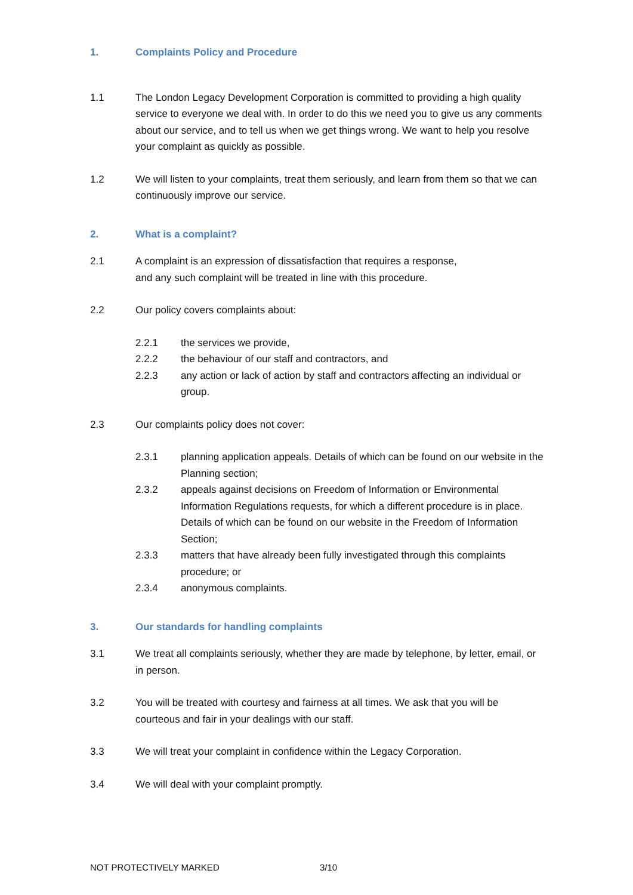1. Complaints Policy and Procedure
1.1 The London Legacy Development Corporation is committed to providing a high quality service to everyone we deal with. In order to do this we need you to give us any comments about our service, and to tell us when we get things wrong. We want to help you resolve your complaint as quickly as possible.
1.2 We will listen to your complaints, treat them seriously, and learn from them so that we can continuously improve our service.
2. What is a complaint?
2.1 A complaint is an expression of dissatisfaction that requires a response,
and any such complaint will be treated in line with this procedure.
2.2 Our policy covers complaints about:
2.2.1 the services we provide,
2.2.2 the behaviour of our staff and contractors, and
2.2.3 any action or lack of action by staff and contractors affecting an individual or group.
2.3 Our complaints policy does not cover:
2.3.1 planning application appeals. Details of which can be found on our website in the Planning section;
2.3.2 appeals against decisions on Freedom of Information or Environmental Information Regulations requests, for which a different procedure is in place. Details of which can be found on our website in the Freedom of Information Section;
2.3.3 matters that have already been fully investigated through this complaints procedure; or
2.3.4 anonymous complaints.
3. Our standards for handling complaints
3.1 We treat all complaints seriously, whether they are made by telephone, by letter, email, or in person.
3.2 You will be treated with courtesy and fairness at all times. We ask that you will be courteous and fair in your dealings with our staff.
3.3 We will treat your complaint in confidence within the Legacy Corporation.
3.4 We will deal with your complaint promptly.
NOT PROTECTIVELY MARKED 3/10